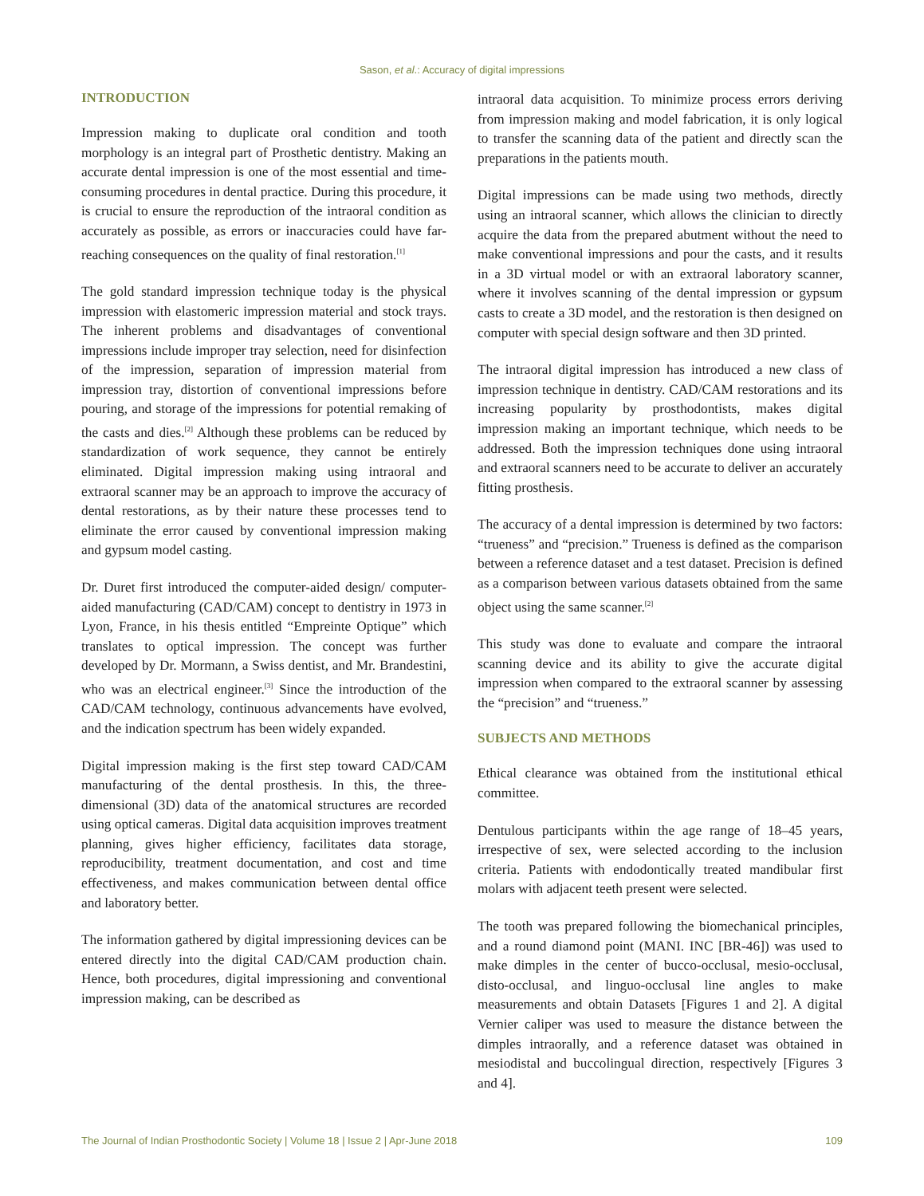Sason, et al.: Accuracy of digital impressions
INTRODUCTION
Impression making to duplicate oral condition and tooth morphology is an integral part of Prosthetic dentistry. Making an accurate dental impression is one of the most essential and time-consuming procedures in dental practice. During this procedure, it is crucial to ensure the reproduction of the intraoral condition as accurately as possible, as errors or inaccuracies could have far-reaching consequences on the quality of final restoration.<sup>[1]</sup>
The gold standard impression technique today is the physical impression with elastomeric impression material and stock trays. The inherent problems and disadvantages of conventional impressions include improper tray selection, need for disinfection of the impression, separation of impression material from impression tray, distortion of conventional impressions before pouring, and storage of the impressions for potential remaking of the casts and dies.<sup>[2]</sup> Although these problems can be reduced by standardization of work sequence, they cannot be entirely eliminated. Digital impression making using intraoral and extraoral scanner may be an approach to improve the accuracy of dental restorations, as by their nature these processes tend to eliminate the error caused by conventional impression making and gypsum model casting.
Dr. Duret first introduced the computer-aided design/ computer-aided manufacturing (CAD/CAM) concept to dentistry in 1973 in Lyon, France, in his thesis entitled “Empreinte Optique” which translates to optical impression. The concept was further developed by Dr. Mormann, a Swiss dentist, and Mr. Brandestini, who was an electrical engineer.<sup>[3]</sup> Since the introduction of the CAD/CAM technology, continuous advancements have evolved, and the indication spectrum has been widely expanded.
Digital impression making is the first step toward CAD/CAM manufacturing of the dental prosthesis. In this, the three-dimensional (3D) data of the anatomical structures are recorded using optical cameras. Digital data acquisition improves treatment planning, gives higher efficiency, facilitates data storage, reproducibility, treatment documentation, and cost and time effectiveness, and makes communication between dental office and laboratory better.
The information gathered by digital impressioning devices can be entered directly into the digital CAD/CAM production chain. Hence, both procedures, digital impressioning and conventional impression making, can be described as
intraoral data acquisition. To minimize process errors deriving from impression making and model fabrication, it is only logical to transfer the scanning data of the patient and directly scan the preparations in the patients mouth.
Digital impressions can be made using two methods, directly using an intraoral scanner, which allows the clinician to directly acquire the data from the prepared abutment without the need to make conventional impressions and pour the casts, and it results in a 3D virtual model or with an extraoral laboratory scanner, where it involves scanning of the dental impression or gypsum casts to create a 3D model, and the restoration is then designed on computer with special design software and then 3D printed.
The intraoral digital impression has introduced a new class of impression technique in dentistry. CAD/CAM restorations and its increasing popularity by prosthodontists, makes digital impression making an important technique, which needs to be addressed. Both the impression techniques done using intraoral and extraoral scanners need to be accurate to deliver an accurately fitting prosthesis.
The accuracy of a dental impression is determined by two factors: “trueness” and “precision.” Trueness is defined as the comparison between a reference dataset and a test dataset. Precision is defined as a comparison between various datasets obtained from the same object using the same scanner.<sup>[2]</sup>
This study was done to evaluate and compare the intraoral scanning device and its ability to give the accurate digital impression when compared to the extraoral scanner by assessing the “precision” and “trueness.”
SUBJECTS AND METHODS
Ethical clearance was obtained from the institutional ethical committee.
Dentulous participants within the age range of 18–45 years, irrespective of sex, were selected according to the inclusion criteria. Patients with endodontically treated mandibular first molars with adjacent teeth present were selected.
The tooth was prepared following the biomechanical principles, and a round diamond point (MANI. INC [BR-46]) was used to make dimples in the center of bucco-occlusal, mesio-occlusal, disto-occlusal, and linguo-occlusal line angles to make measurements and obtain Datasets [Figures 1 and 2]. A digital Vernier caliper was used to measure the distance between the dimples intraorally, and a reference dataset was obtained in mesiodistal and buccolingual direction, respectively [Figures 3 and 4].
The Journal of Indian Prosthodontic Society | Volume 18 | Issue 2 | Apr-June 2018 109